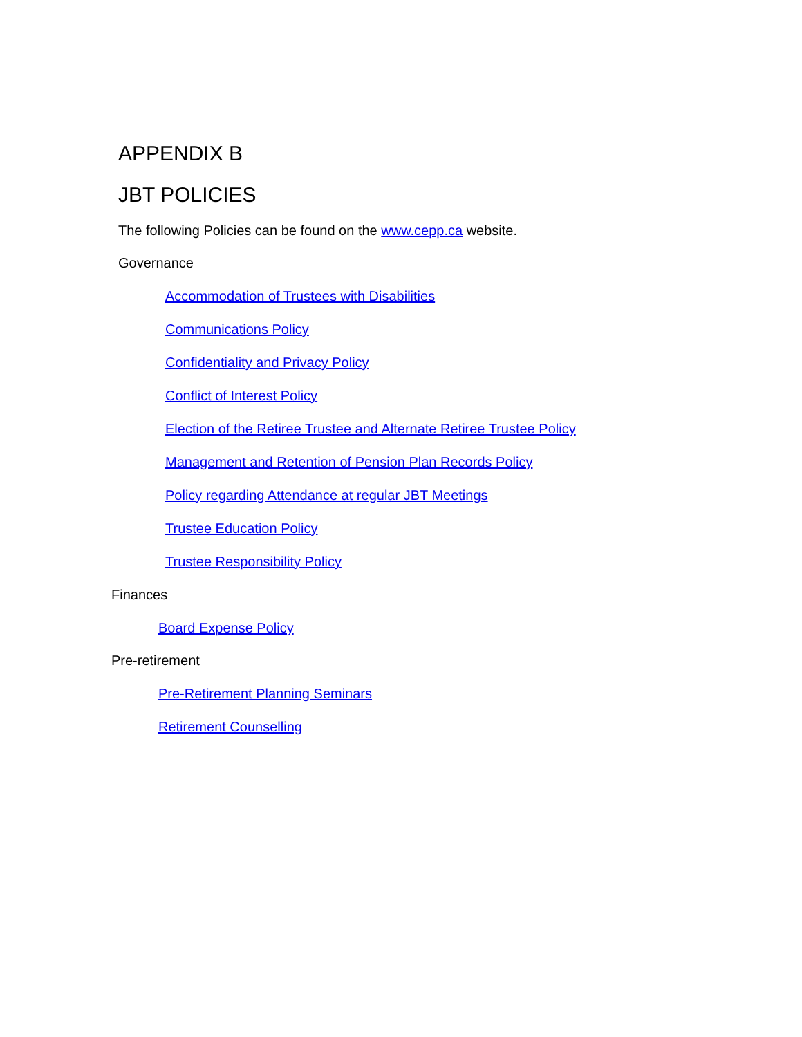APPENDIX B
JBT POLICIES
The following Policies can be found on the www.cepp.ca website.
Governance
Accommodation of Trustees with Disabilities
Communications Policy
Confidentiality and Privacy Policy
Conflict of Interest Policy
Election of the Retiree Trustee and Alternate Retiree Trustee Policy
Management and Retention of Pension Plan Records Policy
Policy regarding Attendance at regular JBT Meetings
Trustee Education Policy
Trustee Responsibility Policy
Finances
Board Expense Policy
Pre-retirement
Pre-Retirement Planning Seminars
Retirement Counselling